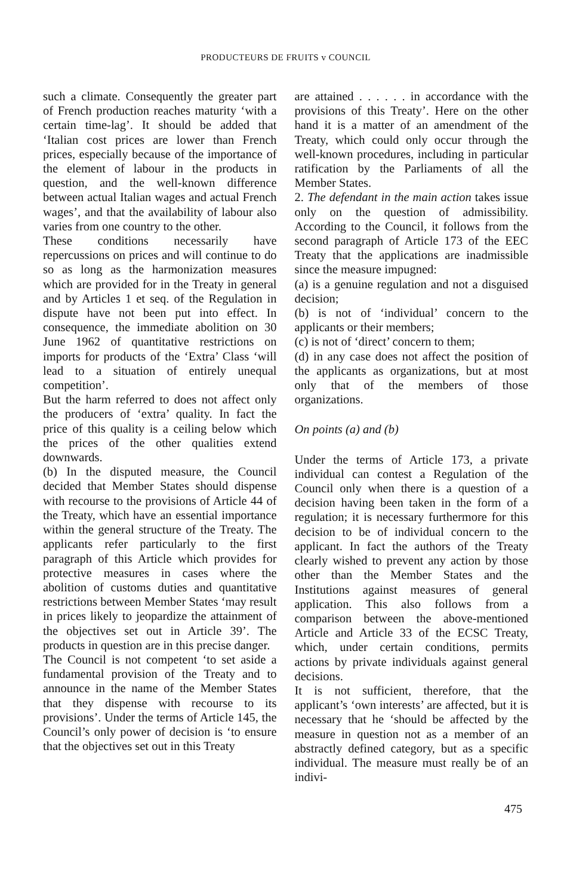PRODUCTEURS DE FRUITS v COUNCIL
such a climate. Consequently the greater part of French production reaches maturity ‘with a certain time-lag’. It should be added that ‘Italian cost prices are lower than French prices, especially because of the importance of the element of labour in the products in question, and the well-known difference between actual Italian wages and actual French wages’, and that the availability of labour also varies from one country to the other.
These conditions necessarily have repercussions on prices and will continue to do so as long as the harmonization measures which are provided for in the Treaty in general and by Articles 1 et seq. of the Regulation in dispute have not been put into effect. In consequence, the immediate abolition on 30 June 1962 of quantitative restrictions on imports for products of the ‘Extra’ Class ‘will lead to a situation of entirely unequal competition’.
But the harm referred to does not affect only the producers of ‘extra’ quality. In fact the price of this quality is a ceiling below which the prices of the other qualities extend downwards.
(b) In the disputed measure, the Council decided that Member States should dispense with recourse to the provisions of Article 44 of the Treaty, which have an essential importance within the general structure of the Treaty. The applicants refer particularly to the first paragraph of this Article which provides for protective measures in cases where the abolition of customs duties and quantitative restrictions between Member States ‘may result in prices likely to jeopardize the attainment of the objectives set out in Article 39’. The products in question are in this precise danger.
The Council is not competent ‘to set aside a fundamental provision of the Treaty and to announce in the name of the Member States that they dispense with recourse to its provisions’. Under the terms of Article 145, the Council’s only power of decision is ‘to ensure that the objectives set out in this Treaty
are attained . . . . . . in accordance with the provisions of this Treaty’. Here on the other hand it is a matter of an amendment of the Treaty, which could only occur through the well-known procedures, including in particular ratification by the Parliaments of all the Member States.
2. The defendant in the main action takes issue only on the question of admissibility. According to the Council, it follows from the second paragraph of Article 173 of the EEC Treaty that the applications are inadmissible since the measure impugned:
(a) is a genuine regulation and not a disguised decision;
(b) is not of ‘individual’ concern to the applicants or their members;
(c) is not of ‘direct’ concern to them;
(d) in any case does not affect the position of the applicants as organizations, but at most only that of the members of those organizations.
On points (a) and (b)
Under the terms of Article 173, a private individual can contest a Regulation of the Council only when there is a question of a decision having been taken in the form of a regulation; it is necessary furthermore for this decision to be of individual concern to the applicant. In fact the authors of the Treaty clearly wished to prevent any action by those other than the Member States and the Institutions against measures of general application. This also follows from a comparison between the above-mentioned Article and Article 33 of the ECSC Treaty, which, under certain conditions, permits actions by private individuals against general decisions.
It is not sufficient, therefore, that the applicant’s ‘own interests’ are affected, but it is necessary that he ‘should be affected by the measure in question not as a member of an abstractly defined category, but as a specific individual. The measure must really be of an indivi-
475